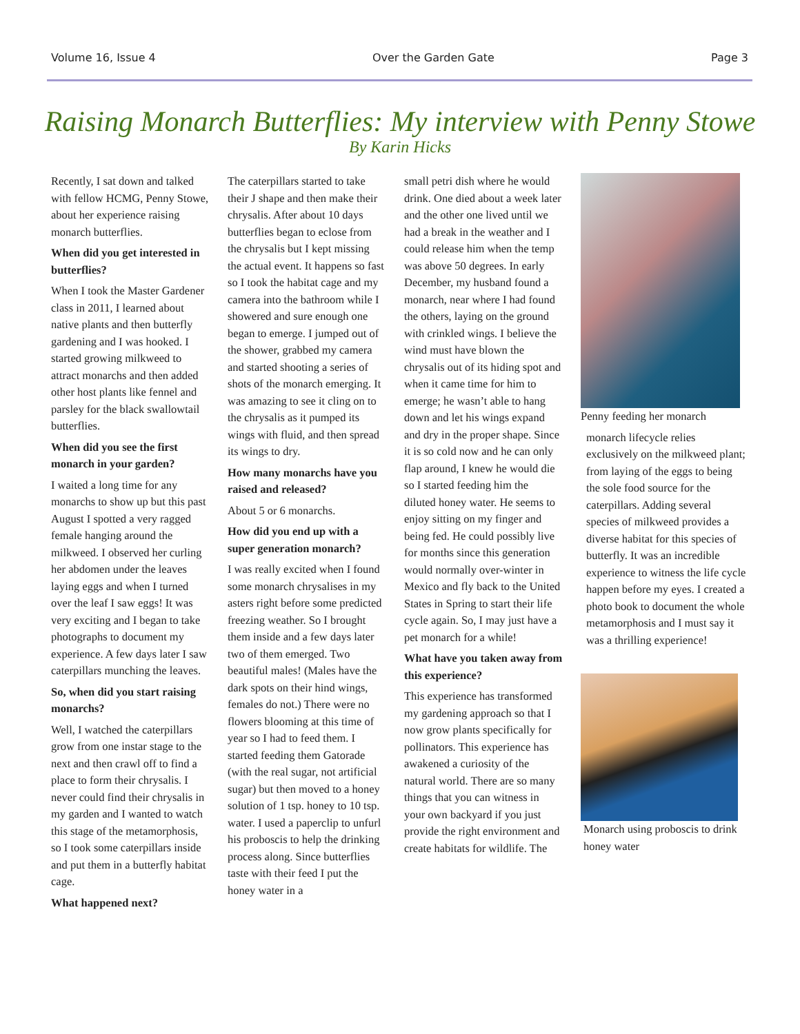Volume 16, Issue 4 Over the Garden Gate Page 3
Raising Monarch Butterflies: My interview with Penny Stowe
By Karin Hicks
Recently, I sat down and talked with fellow HCMG, Penny Stowe, about her experience raising monarch butterflies.
When did you get interested in butterflies?
When I took the Master Gardener class in 2011, I learned about native plants and then butterfly gardening and I was hooked. I started growing milkweed to attract monarchs and then added other host plants like fennel and parsley for the black swallowtail butterflies.
When did you see the first monarch in your garden?
I waited a long time for any monarchs to show up but this past August I spotted a very ragged female hanging around the milkweed. I observed her curling her abdomen under the leaves laying eggs and when I turned over the leaf I saw eggs! It was very exciting and I began to take photographs to document my experience. A few days later I saw caterpillars munching the leaves.
So, when did you start raising monarchs?
Well, I watched the caterpillars grow from one instar stage to the next and then crawl off to find a place to form their chrysalis. I never could find their chrysalis in my garden and I wanted to watch this stage of the metamorphosis, so I took some caterpillars inside and put them in a butterfly habitat cage.
What happened next?
The caterpillars started to take their J shape and then make their chrysalis. After about 10 days butterflies began to eclose from the chrysalis but I kept missing the actual event. It happens so fast so I took the habitat cage and my camera into the bathroom while I showered and sure enough one began to emerge. I jumped out of the shower, grabbed my camera and started shooting a series of shots of the monarch emerging. It was amazing to see it cling on to the chrysalis as it pumped its wings with fluid, and then spread its wings to dry.
How many monarchs have you raised and released?
About 5 or 6 monarchs.
How did you end up with a super generation monarch?
I was really excited when I found some monarch chrysalises in my asters right before some predicted freezing weather. So I brought them inside and a few days later two of them emerged. Two beautiful males! (Males have the dark spots on their hind wings, females do not.) There were no flowers blooming at this time of year so I had to feed them. I started feeding them Gatorade (with the real sugar, not artificial sugar) but then moved to a honey solution of 1 tsp. honey to 10 tsp. water. I used a paperclip to unfurl his proboscis to help the drinking process along. Since butterflies taste with their feed I put the honey water in a
small petri dish where he would drink. One died about a week later and the other one lived until we had a break in the weather and I could release him when the temp was above 50 degrees. In early December, my husband found a monarch, near where I had found the others, laying on the ground with crinkled wings. I believe the wind must have blown the chrysalis out of its hiding spot and when it came time for him to emerge; he wasn’t able to hang down and let his wings expand and dry in the proper shape. Since it is so cold now and he can only flap around, I knew he would die so I started feeding him the diluted honey water. He seems to enjoy sitting on my finger and being fed. He could possibly live for months since this generation would normally over-winter in Mexico and fly back to the United States in Spring to start their life cycle again. So, I may just have a pet monarch for a while!
What have you taken away from this experience?
This experience has transformed my gardening approach so that I now grow plants specifically for pollinators. This experience has awakened a curiosity of the natural world. There are so many things that you can witness in your own backyard if you just provide the right environment and create habitats for wildlife. The
Penny feeding her monarch
monarch lifecycle relies exclusively on the milkweed plant; from laying of the eggs to being the sole food source for the caterpillars. Adding several species of milkweed provides a diverse habitat for this species of butterfly. It was an incredible experience to witness the life cycle happen before my eyes. I created a photo book to document the whole metamorphosis and I must say it was a thrilling experience!
Monarch using proboscis to drink honey water